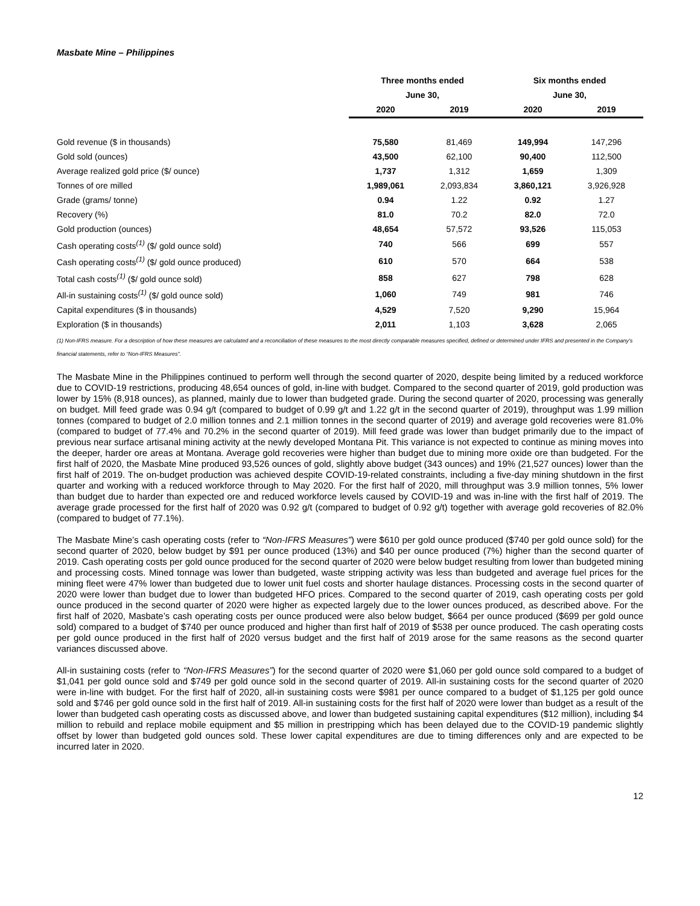Masbate Mine – Philippines
| | Three months ended | | Six months ended | |
| --- | --- | --- | --- | --- |
| | June 30, | | June 30, | |
| | 2020 | 2019 | 2020 | 2019 |
| Gold revenue ($ in thousands) | 75,580 | 81,469 | 149,994 | 147,296 |
| Gold sold (ounces) | 43,500 | 62,100 | 90,400 | 112,500 |
| Average realized gold price ($/ ounce) | 1,737 | 1,312 | 1,659 | 1,309 |
| Tonnes of ore milled | 1,989,061 | 2,093,834 | 3,860,121 | 3,926,928 |
| Grade (grams/ tonne) | 0.94 | 1.22 | 0.92 | 1.27 |
| Recovery (%) | 81.0 | 70.2 | 82.0 | 72.0 |
| Gold production (ounces) | 48,654 | 57,572 | 93,526 | 115,053 |
| Cash operating costs<sup>(1)</sup> ($/ gold ounce sold) | 740 | 566 | 699 | 557 |
| Cash operating costs<sup>(1)</sup> ($/ gold ounce produced) | 610 | 570 | 664 | 538 |
| Total cash costs<sup>(1)</sup> ($/ gold ounce sold) | 858 | 627 | 798 | 628 |
| All-in sustaining costs<sup>(1)</sup> ($/ gold ounce sold) | 1,060 | 749 | 981 | 746 |
| Capital expenditures ($ in thousands) | 4,529 | 7,520 | 9,290 | 15,964 |
| Exploration ($ in thousands) | 2,011 | 1,103 | 3,628 | 2,065 |
(1) Non-IFRS measure. For a description of how these measures are calculated and a reconciliation of these measures to the most directly comparable measures specified, defined or determined under IFRS and presented in the Company’s financial statements, refer to “Non-IFRS Measures”.
The Masbate Mine in the Philippines continued to perform well through the second quarter of 2020, despite being limited by a reduced workforce due to COVID-19 restrictions, producing 48,654 ounces of gold, in-line with budget. Compared to the second quarter of 2019, gold production was lower by 15% (8,918 ounces), as planned, mainly due to lower than budgeted grade. During the second quarter of 2020, processing was generally on budget. Mill feed grade was 0.94 g/t (compared to budget of 0.99 g/t and 1.22 g/t in the second quarter of 2019), throughput was 1.99 million tonnes (compared to budget of 2.0 million tonnes and 2.1 million tonnes in the second quarter of 2019) and average gold recoveries were 81.0% (compared to budget of 77.4% and 70.2% in the second quarter of 2019). Mill feed grade was lower than budget primarily due to the impact of previous near surface artisanal mining activity at the newly developed Montana Pit. This variance is not expected to continue as mining moves into the deeper, harder ore areas at Montana. Average gold recoveries were higher than budget due to mining more oxide ore than budgeted. For the first half of 2020, the Masbate Mine produced 93,526 ounces of gold, slightly above budget (343 ounces) and 19% (21,527 ounces) lower than the first half of 2019. The on-budget production was achieved despite COVID-19-related constraints, including a five-day mining shutdown in the first quarter and working with a reduced workforce through to May 2020. For the first half of 2020, mill throughput was 3.9 million tonnes, 5% lower than budget due to harder than expected ore and reduced workforce levels caused by COVID-19 and was in-line with the first half of 2019. The average grade processed for the first half of 2020 was 0.92 g/t (compared to budget of 0.92 g/t) together with average gold recoveries of 82.0% (compared to budget of 77.1%).
The Masbate Mine’s cash operating costs (refer to “Non-IFRS Measures”) were $610 per gold ounce produced ($740 per gold ounce sold) for the second quarter of 2020, below budget by $91 per ounce produced (13%) and $40 per ounce produced (7%) higher than the second quarter of 2019. Cash operating costs per gold ounce produced for the second quarter of 2020 were below budget resulting from lower than budgeted mining and processing costs. Mined tonnage was lower than budgeted, waste stripping activity was less than budgeted and average fuel prices for the mining fleet were 47% lower than budgeted due to lower unit fuel costs and shorter haulage distances. Processing costs in the second quarter of 2020 were lower than budget due to lower than budgeted HFO prices. Compared to the second quarter of 2019, cash operating costs per gold ounce produced in the second quarter of 2020 were higher as expected largely due to the lower ounces produced, as described above. For the first half of 2020, Masbate’s cash operating costs per ounce produced were also below budget, $664 per ounce produced ($699 per gold ounce sold) compared to a budget of $740 per ounce produced and higher than first half of 2019 of $538 per ounce produced. The cash operating costs per gold ounce produced in the first half of 2020 versus budget and the first half of 2019 arose for the same reasons as the second quarter variances discussed above.
All-in sustaining costs (refer to “Non-IFRS Measures”) for the second quarter of 2020 were $1,060 per gold ounce sold compared to a budget of $1,041 per gold ounce sold and $749 per gold ounce sold in the second quarter of 2019. All-in sustaining costs for the second quarter of 2020 were in-line with budget. For the first half of 2020, all-in sustaining costs were $981 per ounce compared to a budget of $1,125 per gold ounce sold and $746 per gold ounce sold in the first half of 2019. All-in sustaining costs for the first half of 2020 were lower than budget as a result of the lower than budgeted cash operating costs as discussed above, and lower than budgeted sustaining capital expenditures ($12 million), including $4 million to rebuild and replace mobile equipment and $5 million in prestripping which has been delayed due to the COVID-19 pandemic slightly offset by lower than budgeted gold ounces sold. These lower capital expenditures are due to timing differences only and are expected to be incurred later in 2020.
12